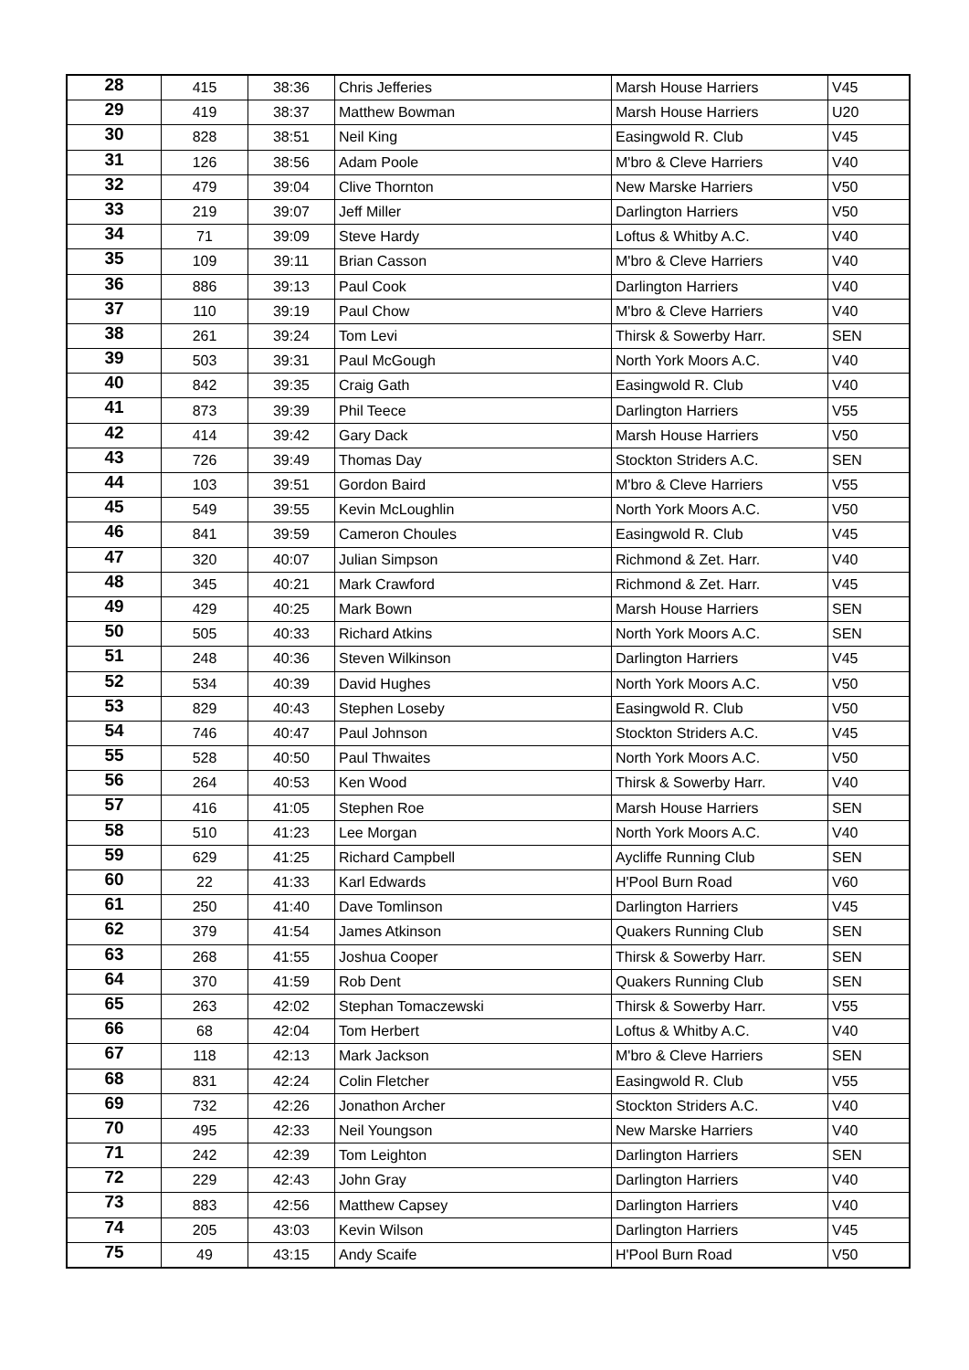| 28 | 415 | 38:36 | Chris Jefferies | Marsh House Harriers | V45 |
| 29 | 419 | 38:37 | Matthew Bowman | Marsh House Harriers | U20 |
| 30 | 828 | 38:51 | Neil King | Easingwold R. Club | V45 |
| 31 | 126 | 38:56 | Adam Poole | M'bro & Cleve Harriers | V40 |
| 32 | 479 | 39:04 | Clive Thornton | New Marske Harriers | V50 |
| 33 | 219 | 39:07 | Jeff Miller | Darlington Harriers | V50 |
| 34 | 71 | 39:09 | Steve Hardy | Loftus & Whitby A.C. | V40 |
| 35 | 109 | 39:11 | Brian Casson | M'bro & Cleve Harriers | V40 |
| 36 | 886 | 39:13 | Paul Cook | Darlington Harriers | V40 |
| 37 | 110 | 39:19 | Paul Chow | M'bro & Cleve Harriers | V40 |
| 38 | 261 | 39:24 | Tom Levi | Thirsk & Sowerby Harr. | SEN |
| 39 | 503 | 39:31 | Paul McGough | North York Moors A.C. | V40 |
| 40 | 842 | 39:35 | Craig Gath | Easingwold R. Club | V40 |
| 41 | 873 | 39:39 | Phil Teece | Darlington Harriers | V55 |
| 42 | 414 | 39:42 | Gary Dack | Marsh House Harriers | V50 |
| 43 | 726 | 39:49 | Thomas Day | Stockton Striders A.C. | SEN |
| 44 | 103 | 39:51 | Gordon Baird | M'bro & Cleve Harriers | V55 |
| 45 | 549 | 39:55 | Kevin McLoughlin | North York Moors A.C. | V50 |
| 46 | 841 | 39:59 | Cameron Choules | Easingwold R. Club | V45 |
| 47 | 320 | 40:07 | Julian Simpson | Richmond & Zet. Harr. | V40 |
| 48 | 345 | 40:21 | Mark Crawford | Richmond & Zet. Harr. | V45 |
| 49 | 429 | 40:25 | Mark Bown | Marsh House Harriers | SEN |
| 50 | 505 | 40:33 | Richard Atkins | North York Moors A.C. | SEN |
| 51 | 248 | 40:36 | Steven Wilkinson | Darlington Harriers | V45 |
| 52 | 534 | 40:39 | David Hughes | North York Moors A.C. | V50 |
| 53 | 829 | 40:43 | Stephen Loseby | Easingwold R. Club | V50 |
| 54 | 746 | 40:47 | Paul Johnson | Stockton Striders A.C. | V45 |
| 55 | 528 | 40:50 | Paul Thwaites | North York Moors A.C. | V50 |
| 56 | 264 | 40:53 | Ken Wood | Thirsk & Sowerby Harr. | V40 |
| 57 | 416 | 41:05 | Stephen Roe | Marsh House Harriers | SEN |
| 58 | 510 | 41:23 | Lee Morgan | North York Moors A.C. | V40 |
| 59 | 629 | 41:25 | Richard Campbell | Aycliffe Running Club | SEN |
| 60 | 22 | 41:33 | Karl Edwards | H'Pool Burn Road | V60 |
| 61 | 250 | 41:40 | Dave Tomlinson | Darlington Harriers | V45 |
| 62 | 379 | 41:54 | James Atkinson | Quakers Running Club | SEN |
| 63 | 268 | 41:55 | Joshua Cooper | Thirsk & Sowerby Harr. | SEN |
| 64 | 370 | 41:59 | Rob Dent | Quakers Running Club | SEN |
| 65 | 263 | 42:02 | Stephan Tomaczewski | Thirsk & Sowerby Harr. | V55 |
| 66 | 68 | 42:04 | Tom Herbert | Loftus & Whitby A.C. | V40 |
| 67 | 118 | 42:13 | Mark Jackson | M'bro & Cleve Harriers | SEN |
| 68 | 831 | 42:24 | Colin Fletcher | Easingwold R. Club | V55 |
| 69 | 732 | 42:26 | Jonathon Archer | Stockton Striders A.C. | V40 |
| 70 | 495 | 42:33 | Neil Youngson | New Marske Harriers | V40 |
| 71 | 242 | 42:39 | Tom Leighton | Darlington Harriers | SEN |
| 72 | 229 | 42:43 | John Gray | Darlington Harriers | V40 |
| 73 | 883 | 42:56 | Matthew Capsey | Darlington Harriers | V40 |
| 74 | 205 | 43:03 | Kevin Wilson | Darlington Harriers | V45 |
| 75 | 49 | 43:15 | Andy Scaife | H'Pool Burn Road | V50 |